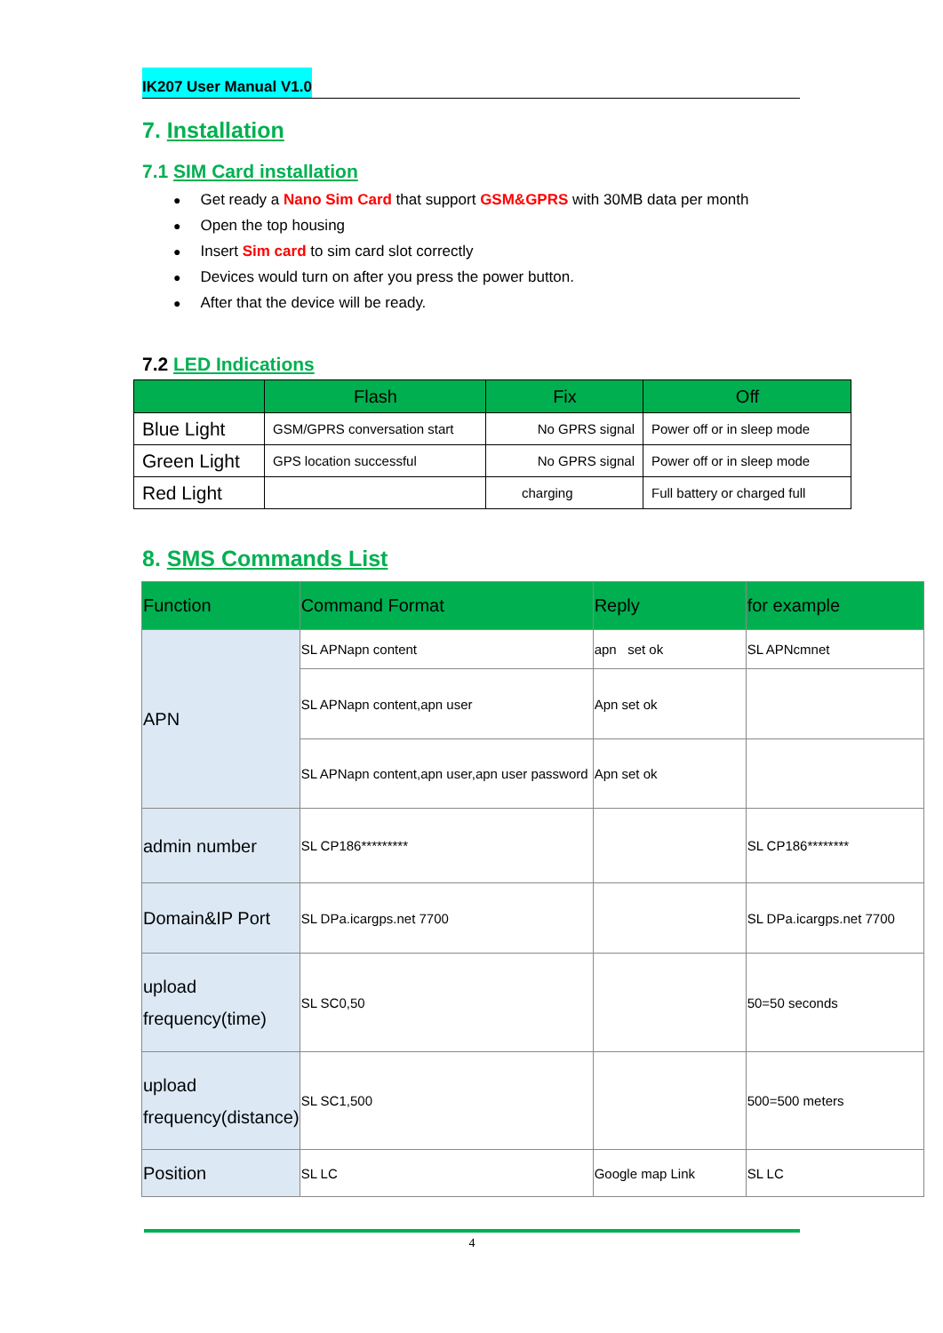IK207 User Manual V1.0
7. Installation
7.1 SIM Card installation
Get ready a Nano Sim Card that support GSM&GPRS with 30MB data per month
Open the top housing
Insert Sim card to sim card slot correctly
Devices would turn on after you press the power button.
After that the device will be ready.
7.2 LED Indications
| | Flash | Fix | Off |
| --- | --- | --- | --- |
| Blue Light | GSM/GPRS conversation start | No GPRS signal | Power off or in sleep mode |
| Green Light | GPS location successful | No GPRS signal | Power off or in sleep mode |
| Red Light | | charging | Full battery or charged full |
8. SMS Commands List
| Function | Command Format | Reply | for example |
| --- | --- | --- | --- |
| APN | SL APNapn content | apn set ok | SL APNcmnet |
| | SL APNapn content,apn user | Apn set ok | |
| | SL APNapn content,apn user,apn user password | Apn set ok | |
| admin number | SL CP186********* | | SL CP186******** |
| Domain&IP Port | SL DPa.icargps.net 7700 | | SL DPa.icargps.net 7700 |
| upload frequency(time) | SL SC0,50 | | 50=50 seconds |
| upload frequency(distance) | SL SC1,500 | | 500=500 meters |
| Position | SL LC | Google map Link | SL LC |
4